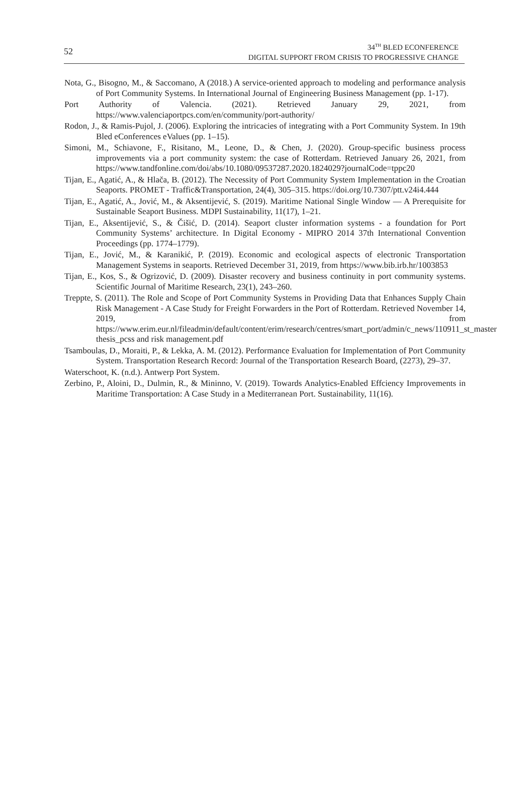52
34<sup>TH</sup> BLED ECONFERENCE
DIGITAL SUPPORT FROM CRISIS TO PROGRESSIVE CHANGE
Nota, G., Bisogno, M., & Saccomano, A (2018.) A service-oriented approach to modeling and performance analysis of Port Community Systems. In International Journal of Engineering Business Management (pp. 1-17).
Port Authority of Valencia. (2021). Retrieved January 29, 2021, from https://www.valenciaportpcs.com/en/community/port-authority/
Rodon, J., & Ramis-Pujol, J. (2006). Exploring the intricacies of integrating with a Port Community System. In 19th Bled eConferences eValues (pp. 1–15).
Simoni, M., Schiavone, F., Risitano, M., Leone, D., & Chen, J. (2020). Group-specific business process improvements via a port community system: the case of Rotterdam. Retrieved January 26, 2021, from https://www.tandfonline.com/doi/abs/10.1080/09537287.2020.1824029?journalCode=tppc20
Tijan, E., Agatić, A., & Hlača, B. (2012). The Necessity of Port Community System Implementation in the Croatian Seaports. PROMET - Traffic&Transportation, 24(4), 305–315. https://doi.org/10.7307/ptt.v24i4.444
Tijan, E., Agatić, A., Jović, M., & Aksentijević, S. (2019). Maritime National Single Window — A Prerequisite for Sustainable Seaport Business. MDPI Sustainability, 11(17), 1–21.
Tijan, E., Aksentijević, S., & Čišić, D. (2014). Seaport cluster information systems - a foundation for Port Community Systems’ architecture. In Digital Economy - MIPRO 2014 37th International Convention Proceedings (pp. 1774–1779).
Tijan, E., Jović, M., & Karanikić, P. (2019). Economic and ecological aspects of electronic Transportation Management Systems in seaports. Retrieved December 31, 2019, from https://www.bib.irb.hr/1003853
Tijan, E., Kos, S., & Ogrizović, D. (2009). Disaster recovery and business continuity in port community systems. Scientific Journal of Maritime Research, 23(1), 243–260.
Treppte, S. (2011). The Role and Scope of Port Community Systems in Providing Data that Enhances Supply Chain Risk Management - A Case Study for Freight Forwarders in the Port of Rotterdam. Retrieved November 14, 2019, from https://www.erim.eur.nl/fileadmin/default/content/erim/research/centres/smart_port/admin/c_news/110911_st_master thesis_pcss and risk management.pdf
Tsamboulas, D., Moraiti, P., & Lekka, A. M. (2012). Performance Evaluation for Implementation of Port Community System. Transportation Research Record: Journal of the Transportation Research Board, (2273), 29–37.
Waterschoot, K. (n.d.). Antwerp Port System.
Zerbino, P., Aloini, D., Dulmin, R., & Mininno, V. (2019). Towards Analytics-Enabled Effciency Improvements in Maritime Transportation: A Case Study in a Mediterranean Port. Sustainability, 11(16).